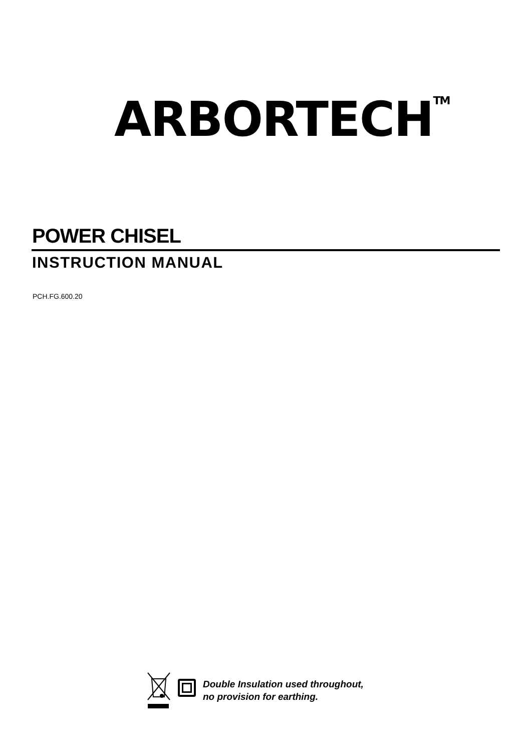ARBORTECH<sup>TM</sup>
POWER CHISEL
INSTRUCTION MANUAL
PCH.FG.600.20
Double Insulation used throughout,
no provision for earthing.